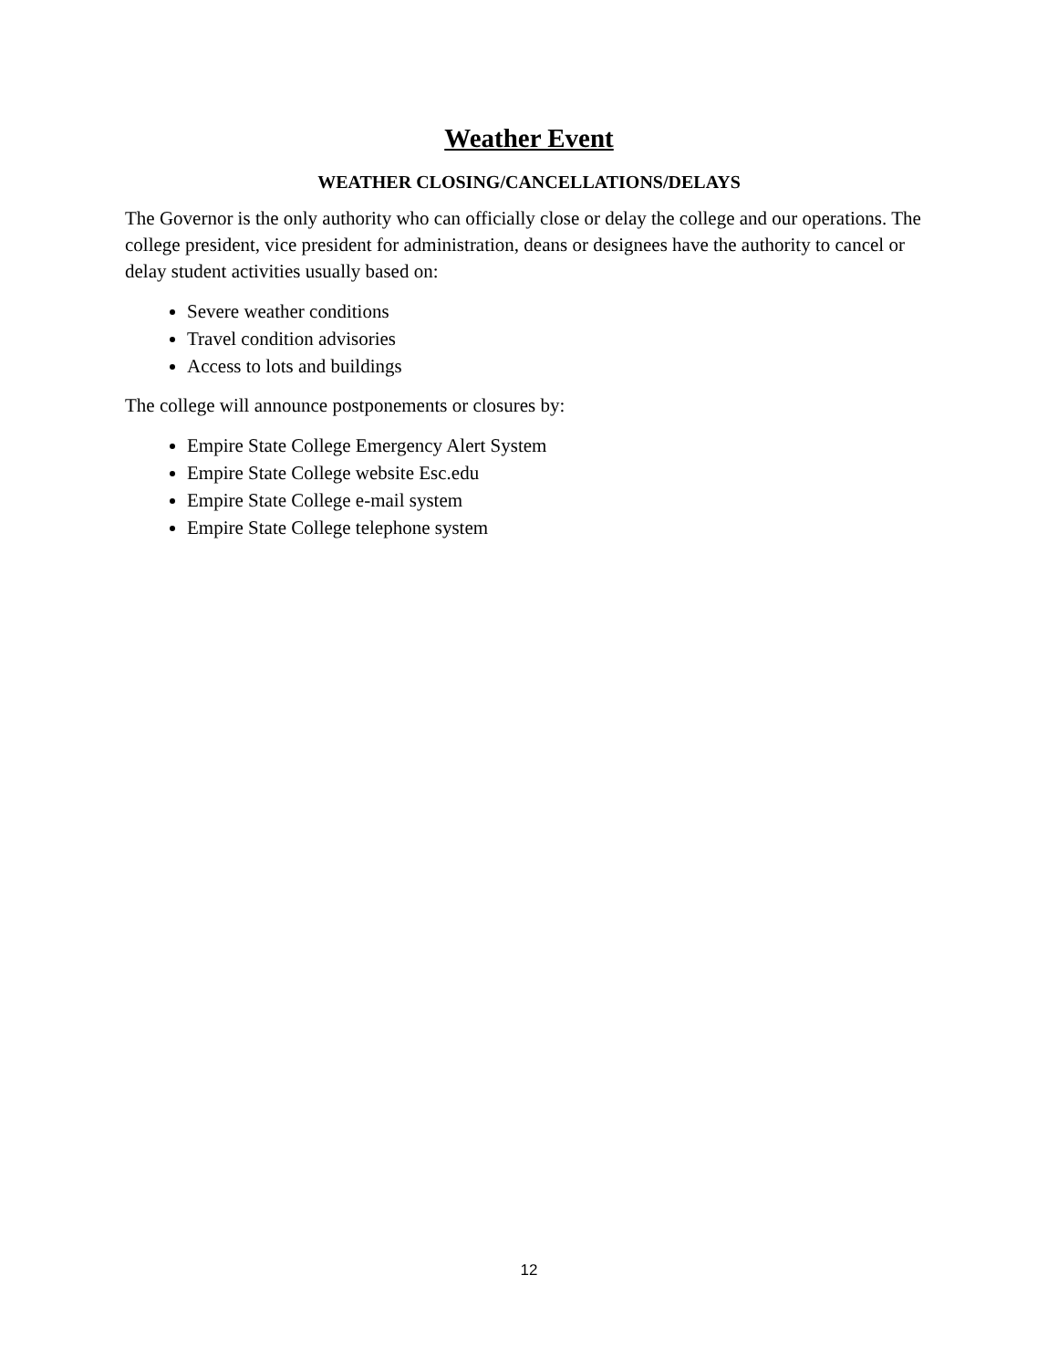Weather Event
WEATHER CLOSING/CANCELLATIONS/DELAYS
The Governor is the only authority who can officially close or delay the college and our operations. The college president, vice president for administration, deans or designees have the authority to cancel or delay student activities usually based on:
Severe weather conditions
Travel condition advisories
Access to lots and buildings
The college will announce postponements or closures by:
Empire State College Emergency Alert System
Empire State College website Esc.edu
Empire State College e-mail system
Empire State College telephone system
12